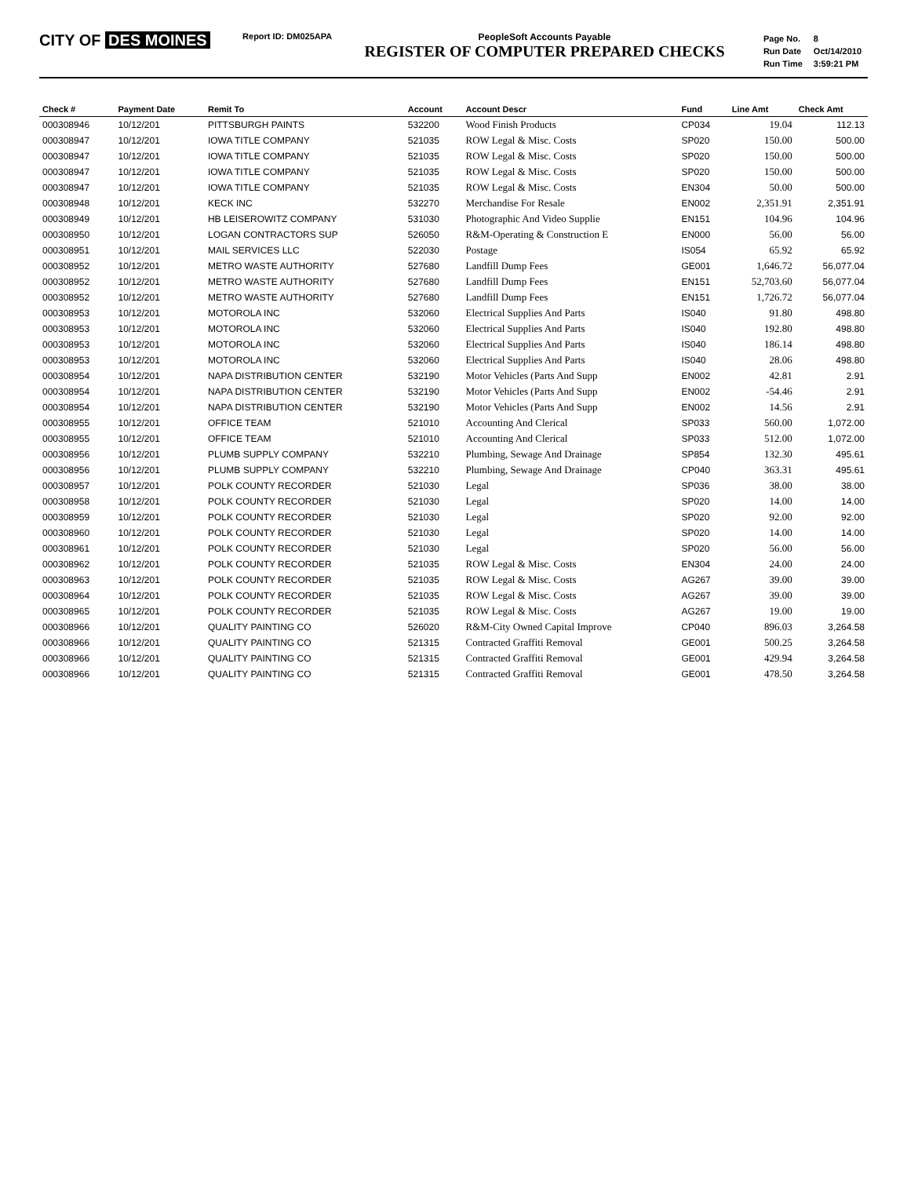CITY OF DES MOINES
Report ID: DM025APA PeopleSoft Accounts Payable
REGISTER OF COMPUTER PREPARED CHECKS
| Page No. | 8 |
| Run Date | Oct/14/2010 |
| Run Time | 3:59:21 PM |
| Check # | Payment Date | Remit To | Account | Account Descr | Fund | Line Amt | Check Amt |
| --- | --- | --- | --- | --- | --- | --- | --- |
| 000308946 | 10/12/201 | PITTSBURGH PAINTS | 532200 | Wood Finish Products | CP034 | 19.04 | 112.13 |
| 000308947 | 10/12/201 | IOWA TITLE COMPANY | 521035 | ROW Legal & Misc. Costs | SP020 | 150.00 | 500.00 |
| 000308947 | 10/12/201 | IOWA TITLE COMPANY | 521035 | ROW Legal & Misc. Costs | SP020 | 150.00 | 500.00 |
| 000308947 | 10/12/201 | IOWA TITLE COMPANY | 521035 | ROW Legal & Misc. Costs | SP020 | 150.00 | 500.00 |
| 000308947 | 10/12/201 | IOWA TITLE COMPANY | 521035 | ROW Legal & Misc. Costs | EN304 | 50.00 | 500.00 |
| 000308948 | 10/12/201 | KECK INC | 532270 | Merchandise For Resale | EN002 | 2,351.91 | 2,351.91 |
| 000308949 | 10/12/201 | HB LEISEROWITZ COMPANY | 531030 | Photographic And Video Supplie | EN151 | 104.96 | 104.96 |
| 000308950 | 10/12/201 | LOGAN CONTRACTORS SUP | 526050 | R&M-Operating & Construction E | EN000 | 56.00 | 56.00 |
| 000308951 | 10/12/201 | MAIL SERVICES LLC | 522030 | Postage | IS054 | 65.92 | 65.92 |
| 000308952 | 10/12/201 | METRO WASTE AUTHORITY | 527680 | Landfill Dump Fees | GE001 | 1,646.72 | 56,077.04 |
| 000308952 | 10/12/201 | METRO WASTE AUTHORITY | 527680 | Landfill Dump Fees | EN151 | 52,703.60 | 56,077.04 |
| 000308952 | 10/12/201 | METRO WASTE AUTHORITY | 527680 | Landfill Dump Fees | EN151 | 1,726.72 | 56,077.04 |
| 000308953 | 10/12/201 | MOTOROLA INC | 532060 | Electrical Supplies And Parts | IS040 | 91.80 | 498.80 |
| 000308953 | 10/12/201 | MOTOROLA INC | 532060 | Electrical Supplies And Parts | IS040 | 192.80 | 498.80 |
| 000308953 | 10/12/201 | MOTOROLA INC | 532060 | Electrical Supplies And Parts | IS040 | 186.14 | 498.80 |
| 000308953 | 10/12/201 | MOTOROLA INC | 532060 | Electrical Supplies And Parts | IS040 | 28.06 | 498.80 |
| 000308954 | 10/12/201 | NAPA DISTRIBUTION CENTER | 532190 | Motor Vehicles (Parts And Supp | EN002 | 42.81 | 2.91 |
| 000308954 | 10/12/201 | NAPA DISTRIBUTION CENTER | 532190 | Motor Vehicles (Parts And Supp | EN002 | -54.46 | 2.91 |
| 000308954 | 10/12/201 | NAPA DISTRIBUTION CENTER | 532190 | Motor Vehicles (Parts And Supp | EN002 | 14.56 | 2.91 |
| 000308955 | 10/12/201 | OFFICE TEAM | 521010 | Accounting And Clerical | SP033 | 560.00 | 1,072.00 |
| 000308955 | 10/12/201 | OFFICE TEAM | 521010 | Accounting And Clerical | SP033 | 512.00 | 1,072.00 |
| 000308956 | 10/12/201 | PLUMB SUPPLY COMPANY | 532210 | Plumbing, Sewage And Drainage | SP854 | 132.30 | 495.61 |
| 000308956 | 10/12/201 | PLUMB SUPPLY COMPANY | 532210 | Plumbing, Sewage And Drainage | CP040 | 363.31 | 495.61 |
| 000308957 | 10/12/201 | POLK COUNTY RECORDER | 521030 | Legal | SP036 | 38.00 | 38.00 |
| 000308958 | 10/12/201 | POLK COUNTY RECORDER | 521030 | Legal | SP020 | 14.00 | 14.00 |
| 000308959 | 10/12/201 | POLK COUNTY RECORDER | 521030 | Legal | SP020 | 92.00 | 92.00 |
| 000308960 | 10/12/201 | POLK COUNTY RECORDER | 521030 | Legal | SP020 | 14.00 | 14.00 |
| 000308961 | 10/12/201 | POLK COUNTY RECORDER | 521030 | Legal | SP020 | 56.00 | 56.00 |
| 000308962 | 10/12/201 | POLK COUNTY RECORDER | 521035 | ROW Legal & Misc. Costs | EN304 | 24.00 | 24.00 |
| 000308963 | 10/12/201 | POLK COUNTY RECORDER | 521035 | ROW Legal & Misc. Costs | AG267 | 39.00 | 39.00 |
| 000308964 | 10/12/201 | POLK COUNTY RECORDER | 521035 | ROW Legal & Misc. Costs | AG267 | 39.00 | 39.00 |
| 000308965 | 10/12/201 | POLK COUNTY RECORDER | 521035 | ROW Legal & Misc. Costs | AG267 | 19.00 | 19.00 |
| 000308966 | 10/12/201 | QUALITY PAINTING CO | 526020 | R&M-City Owned Capital Improve | CP040 | 896.03 | 3,264.58 |
| 000308966 | 10/12/201 | QUALITY PAINTING CO | 521315 | Contracted Graffiti Removal | GE001 | 500.25 | 3,264.58 |
| 000308966 | 10/12/201 | QUALITY PAINTING CO | 521315 | Contracted Graffiti Removal | GE001 | 429.94 | 3,264.58 |
| 000308966 | 10/12/201 | QUALITY PAINTING CO | 521315 | Contracted Graffiti Removal | GE001 | 478.50 | 3,264.58 |